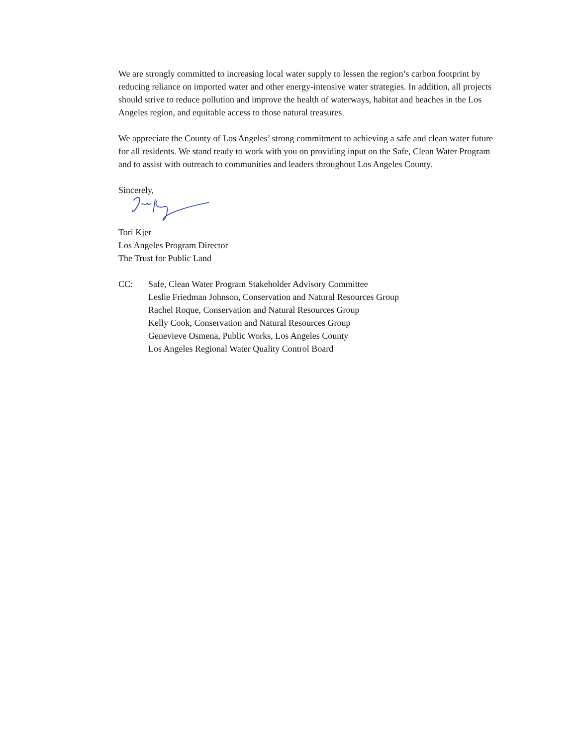We are strongly committed to increasing local water supply to lessen the region’s carbon footprint by reducing reliance on imported water and other energy-intensive water strategies. In addition, all projects should strive to reduce pollution and improve the health of waterways, habitat and beaches in the Los Angeles region, and equitable access to those natural treasures.
We appreciate the County of Los Angeles’ strong commitment to achieving a safe and clean water future for all residents. We stand ready to work with you on providing input on the Safe, Clean Water Program and to assist with outreach to communities and leaders throughout Los Angeles County.
Sincerely,
Tori Kjer
Los Angeles Program Director
The Trust for Public Land
CC: Safe, Clean Water Program Stakeholder Advisory Committee
Leslie Friedman Johnson, Conservation and Natural Resources Group
Rachel Roque, Conservation and Natural Resources Group
Kelly Cook, Conservation and Natural Resources Group
Genevieve Osmena, Public Works, Los Angeles County
Los Angeles Regional Water Quality Control Board